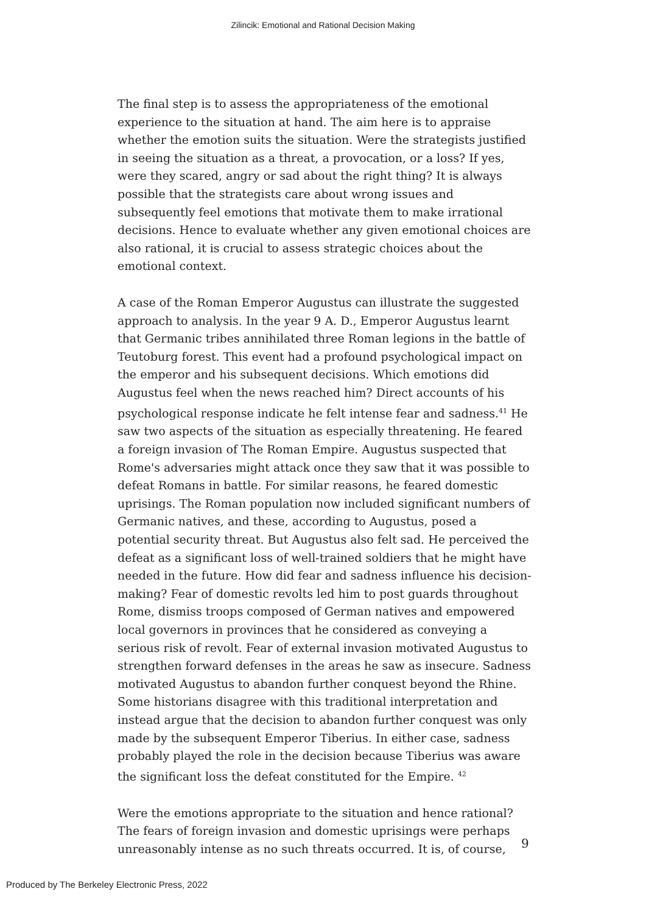Zilincik: Emotional and Rational Decision Making
The final step is to assess the appropriateness of the emotional experience to the situation at hand. The aim here is to appraise whether the emotion suits the situation. Were the strategists justified in seeing the situation as a threat, a provocation, or a loss? If yes, were they scared, angry or sad about the right thing? It is always possible that the strategists care about wrong issues and subsequently feel emotions that motivate them to make irrational decisions. Hence to evaluate whether any given emotional choices are also rational, it is crucial to assess strategic choices about the emotional context.
A case of the Roman Emperor Augustus can illustrate the suggested approach to analysis. In the year 9 A. D., Emperor Augustus learnt that Germanic tribes annihilated three Roman legions in the battle of Teutoburg forest. This event had a profound psychological impact on the emperor and his subsequent decisions. Which emotions did Augustus feel when the news reached him? Direct accounts of his psychological response indicate he felt intense fear and sadness.<sup>41</sup> He saw two aspects of the situation as especially threatening. He feared a foreign invasion of The Roman Empire. Augustus suspected that Rome's adversaries might attack once they saw that it was possible to defeat Romans in battle. For similar reasons, he feared domestic uprisings. The Roman population now included significant numbers of Germanic natives, and these, according to Augustus, posed a potential security threat. But Augustus also felt sad. He perceived the defeat as a significant loss of well-trained soldiers that he might have needed in the future. How did fear and sadness influence his decision-making? Fear of domestic revolts led him to post guards throughout Rome, dismiss troops composed of German natives and empowered local governors in provinces that he considered as conveying a serious risk of revolt. Fear of external invasion motivated Augustus to strengthen forward defenses in the areas he saw as insecure. Sadness motivated Augustus to abandon further conquest beyond the Rhine. Some historians disagree with this traditional interpretation and instead argue that the decision to abandon further conquest was only made by the subsequent Emperor Tiberius. In either case, sadness probably played the role in the decision because Tiberius was aware the significant loss the defeat constituted for the Empire. <sup>42</sup>
Were the emotions appropriate to the situation and hence rational? The fears of foreign invasion and domestic uprisings were perhaps unreasonably intense as no such threats occurred. It is, of course,
9
Produced by The Berkeley Electronic Press, 2022